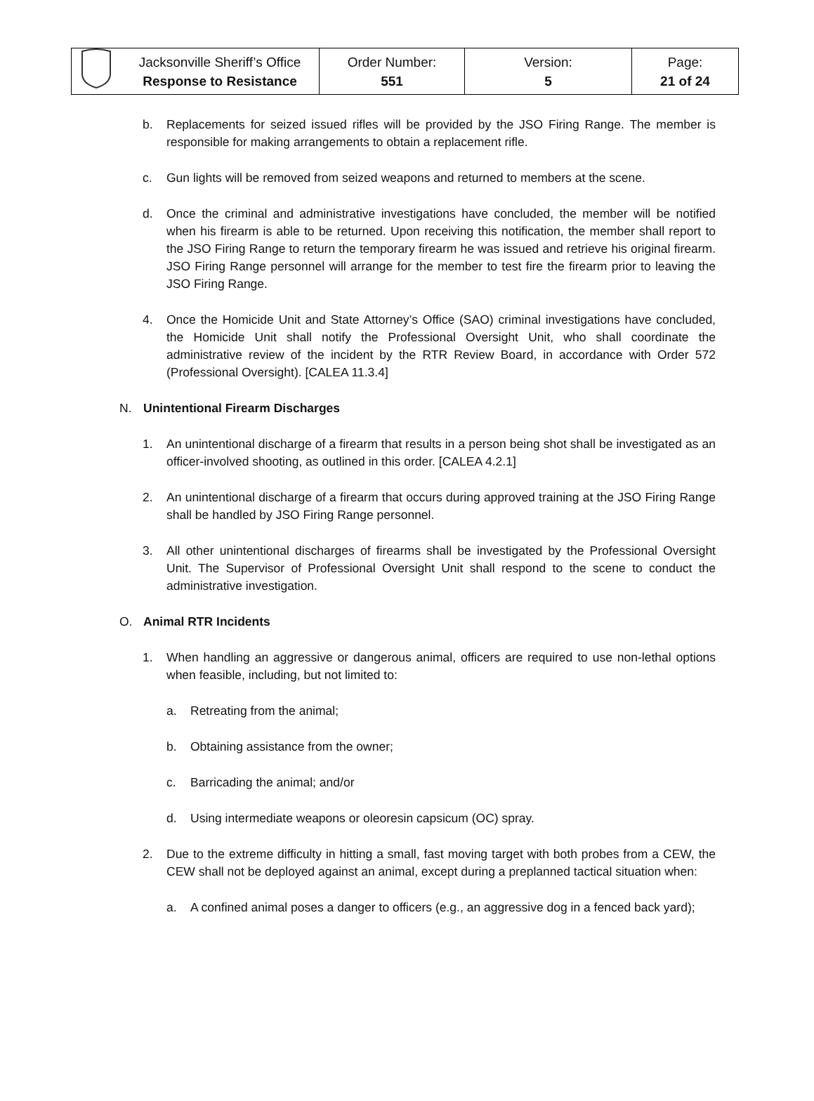| | Jacksonville Sheriff’s Office Response to Resistance | Order Number: 551 | Version: 5 | Page: 21 of 24 |
b. Replacements for seized issued rifles will be provided by the JSO Firing Range. The member is responsible for making arrangements to obtain a replacement rifle.
c. Gun lights will be removed from seized weapons and returned to members at the scene.
d. Once the criminal and administrative investigations have concluded, the member will be notified when his firearm is able to be returned. Upon receiving this notification, the member shall report to the JSO Firing Range to return the temporary firearm he was issued and retrieve his original firearm. JSO Firing Range personnel will arrange for the member to test fire the firearm prior to leaving the JSO Firing Range.
4. Once the Homicide Unit and State Attorney’s Office (SAO) criminal investigations have concluded, the Homicide Unit shall notify the Professional Oversight Unit, who shall coordinate the administrative review of the incident by the RTR Review Board, in accordance with Order 572 (Professional Oversight). [CALEA 11.3.4]
N. Unintentional Firearm Discharges
1. An unintentional discharge of a firearm that results in a person being shot shall be investigated as an officer-involved shooting, as outlined in this order. [CALEA 4.2.1]
2. An unintentional discharge of a firearm that occurs during approved training at the JSO Firing Range shall be handled by JSO Firing Range personnel.
3. All other unintentional discharges of firearms shall be investigated by the Professional Oversight Unit. The Supervisor of Professional Oversight Unit shall respond to the scene to conduct the administrative investigation.
O. Animal RTR Incidents
1. When handling an aggressive or dangerous animal, officers are required to use non-lethal options when feasible, including, but not limited to:
a. Retreating from the animal;
b. Obtaining assistance from the owner;
c. Barricading the animal; and/or
d. Using intermediate weapons or oleoresin capsicum (OC) spray.
2. Due to the extreme difficulty in hitting a small, fast moving target with both probes from a CEW, the CEW shall not be deployed against an animal, except during a preplanned tactical situation when:
a. A confined animal poses a danger to officers (e.g., an aggressive dog in a fenced back yard);